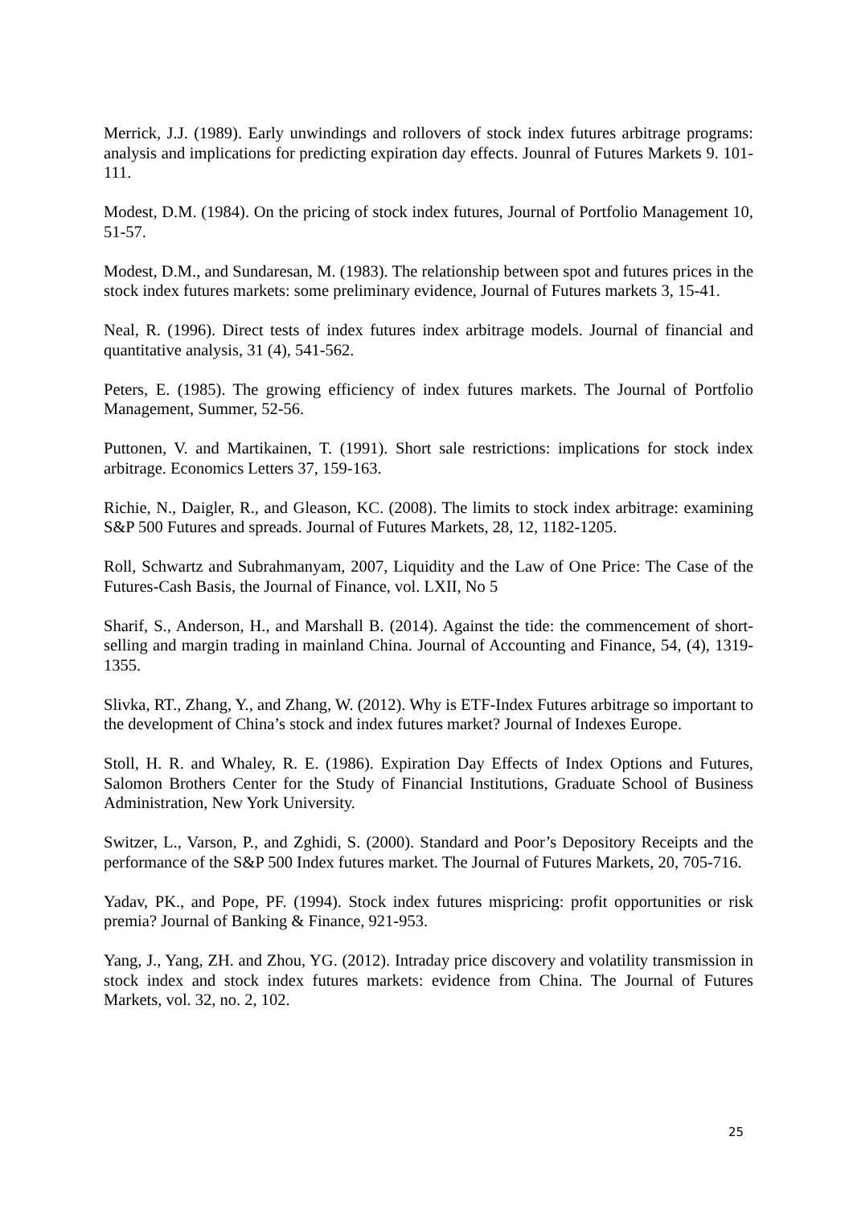Merrick, J.J. (1989). Early unwindings and rollovers of stock index futures arbitrage programs: analysis and implications for predicting expiration day effects. Jounral of Futures Markets 9. 101-111.
Modest, D.M. (1984). On the pricing of stock index futures, Journal of Portfolio Management 10, 51-57.
Modest, D.M., and Sundaresan, M. (1983). The relationship between spot and futures prices in the stock index futures markets: some preliminary evidence, Journal of Futures markets 3, 15-41.
Neal, R. (1996). Direct tests of index futures index arbitrage models. Journal of financial and quantitative analysis, 31 (4), 541-562.
Peters, E. (1985). The growing efficiency of index futures markets. The Journal of Portfolio Management, Summer, 52-56.
Puttonen, V. and Martikainen, T. (1991). Short sale restrictions: implications for stock index arbitrage. Economics Letters 37, 159-163.
Richie, N., Daigler, R., and Gleason, KC. (2008). The limits to stock index arbitrage: examining S&P 500 Futures and spreads. Journal of Futures Markets, 28, 12, 1182-1205.
Roll, Schwartz and Subrahmanyam, 2007, Liquidity and the Law of One Price: The Case of the Futures-Cash Basis, the Journal of Finance, vol. LXII, No 5
Sharif, S., Anderson, H., and Marshall B. (2014). Against the tide: the commencement of short-selling and margin trading in mainland China. Journal of Accounting and Finance, 54, (4), 1319-1355.
Slivka, RT., Zhang, Y., and Zhang, W. (2012). Why is ETF-Index Futures arbitrage so important to the development of China’s stock and index futures market? Journal of Indexes Europe.
Stoll, H. R. and Whaley, R. E. (1986). Expiration Day Effects of Index Options and Futures, Salomon Brothers Center for the Study of Financial Institutions, Graduate School of Business Administration, New York University.
Switzer, L., Varson, P., and Zghidi, S. (2000). Standard and Poor’s Depository Receipts and the performance of the S&P 500 Index futures market. The Journal of Futures Markets, 20, 705-716.
Yadav, PK., and Pope, PF. (1994). Stock index futures mispricing: profit opportunities or risk premia? Journal of Banking & Finance, 921-953.
Yang, J., Yang, ZH. and Zhou, YG. (2012). Intraday price discovery and volatility transmission in stock index and stock index futures markets: evidence from China. The Journal of Futures Markets, vol. 32, no. 2, 102.
25